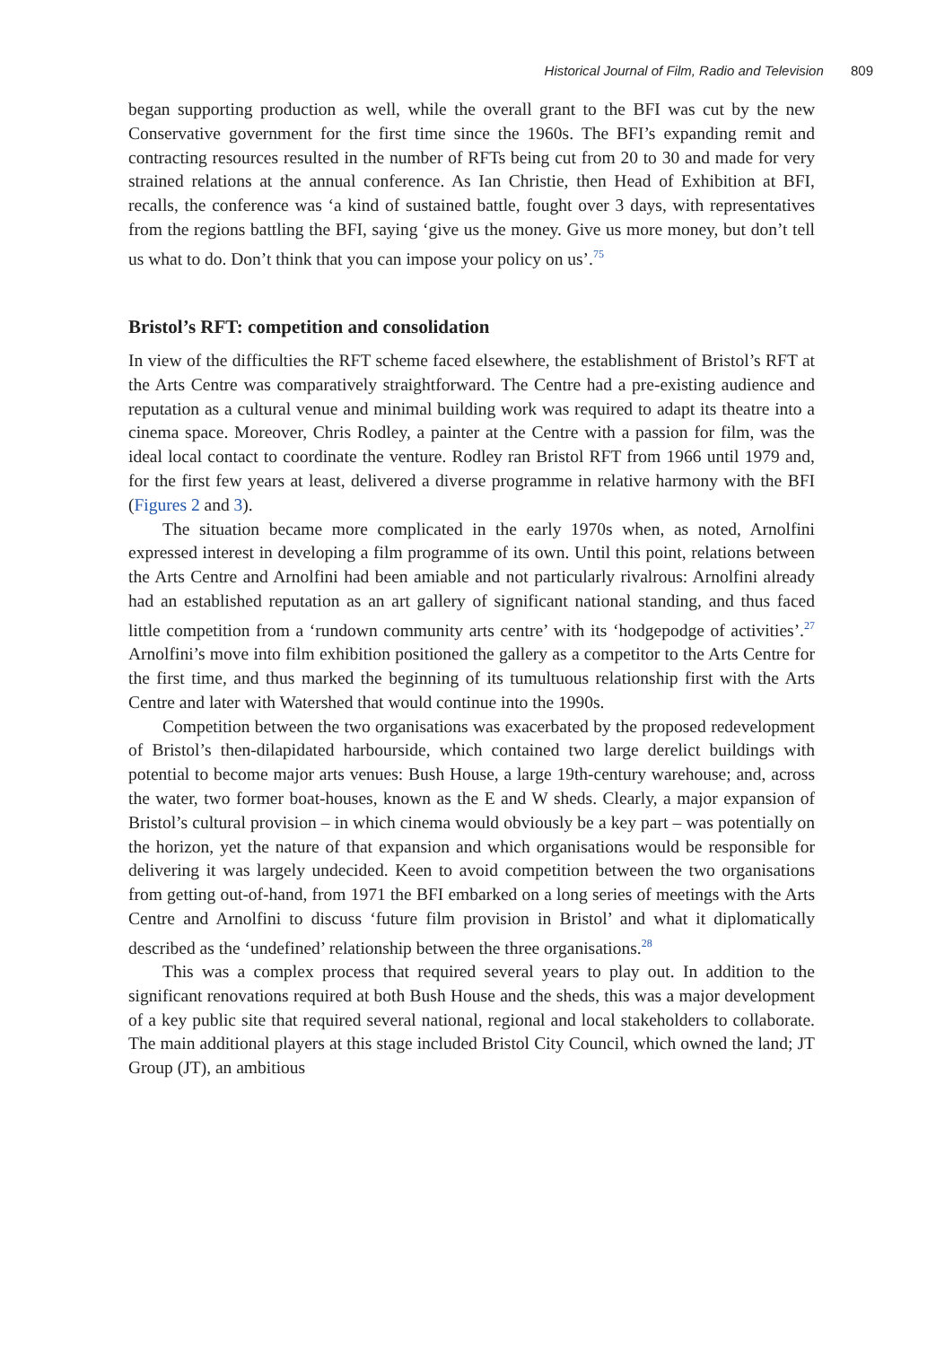Historical Journal of Film, Radio and Television 809
began supporting production as well, while the overall grant to the BFI was cut by the new Conservative government for the first time since the 1960s. The BFI’s expanding remit and contracting resources resulted in the number of RFTs being cut from 20 to 30 and made for very strained relations at the annual conference. As Ian Christie, then Head of Exhibition at BFI, recalls, the conference was ‘a kind of sustained battle, fought over 3 days, with representatives from the regions battling the BFI, saying ‘give us the money. Give us more money, but don’t tell us what to do. Don’t think that you can impose your policy on us’.<sup>75</sup>
Bristol’s RFT: competition and consolidation
In view of the difficulties the RFT scheme faced elsewhere, the establishment of Bristol’s RFT at the Arts Centre was comparatively straightforward. The Centre had a pre-existing audience and reputation as a cultural venue and minimal building work was required to adapt its theatre into a cinema space. Moreover, Chris Rodley, a painter at the Centre with a passion for film, was the ideal local contact to coordinate the venture. Rodley ran Bristol RFT from 1966 until 1979 and, for the first few years at least, delivered a diverse programme in relative harmony with the BFI (Figures 2 and 3).
The situation became more complicated in the early 1970s when, as noted, Arnolfini expressed interest in developing a film programme of its own. Until this point, relations between the Arts Centre and Arnolfini had been amiable and not particularly rivalrous: Arnolfini already had an established reputation as an art gallery of significant national standing, and thus faced little competition from a ‘rundown community arts centre’ with its ‘hodgepodge of activities’.<sup>27</sup> Arnolfini’s move into film exhibition positioned the gallery as a competitor to the Arts Centre for the first time, and thus marked the beginning of its tumultuous relationship first with the Arts Centre and later with Watershed that would continue into the 1990s.
Competition between the two organisations was exacerbated by the proposed redevelopment of Bristol’s then-dilapidated harbourside, which contained two large derelict buildings with potential to become major arts venues: Bush House, a large 19th-century warehouse; and, across the water, two former boat-houses, known as the E and W sheds. Clearly, a major expansion of Bristol’s cultural provision – in which cinema would obviously be a key part – was potentially on the horizon, yet the nature of that expansion and which organisations would be responsible for delivering it was largely undecided. Keen to avoid competition between the two organisations from getting out-of-hand, from 1971 the BFI embarked on a long series of meetings with the Arts Centre and Arnolfini to discuss ‘future film provision in Bristol’ and what it diplomatically described as the ‘undefined’ relationship between the three organisations.<sup>28</sup>
This was a complex process that required several years to play out. In addition to the significant renovations required at both Bush House and the sheds, this was a major development of a key public site that required several national, regional and local stakeholders to collaborate. The main additional players at this stage included Bristol City Council, which owned the land; JT Group (JT), an ambitious